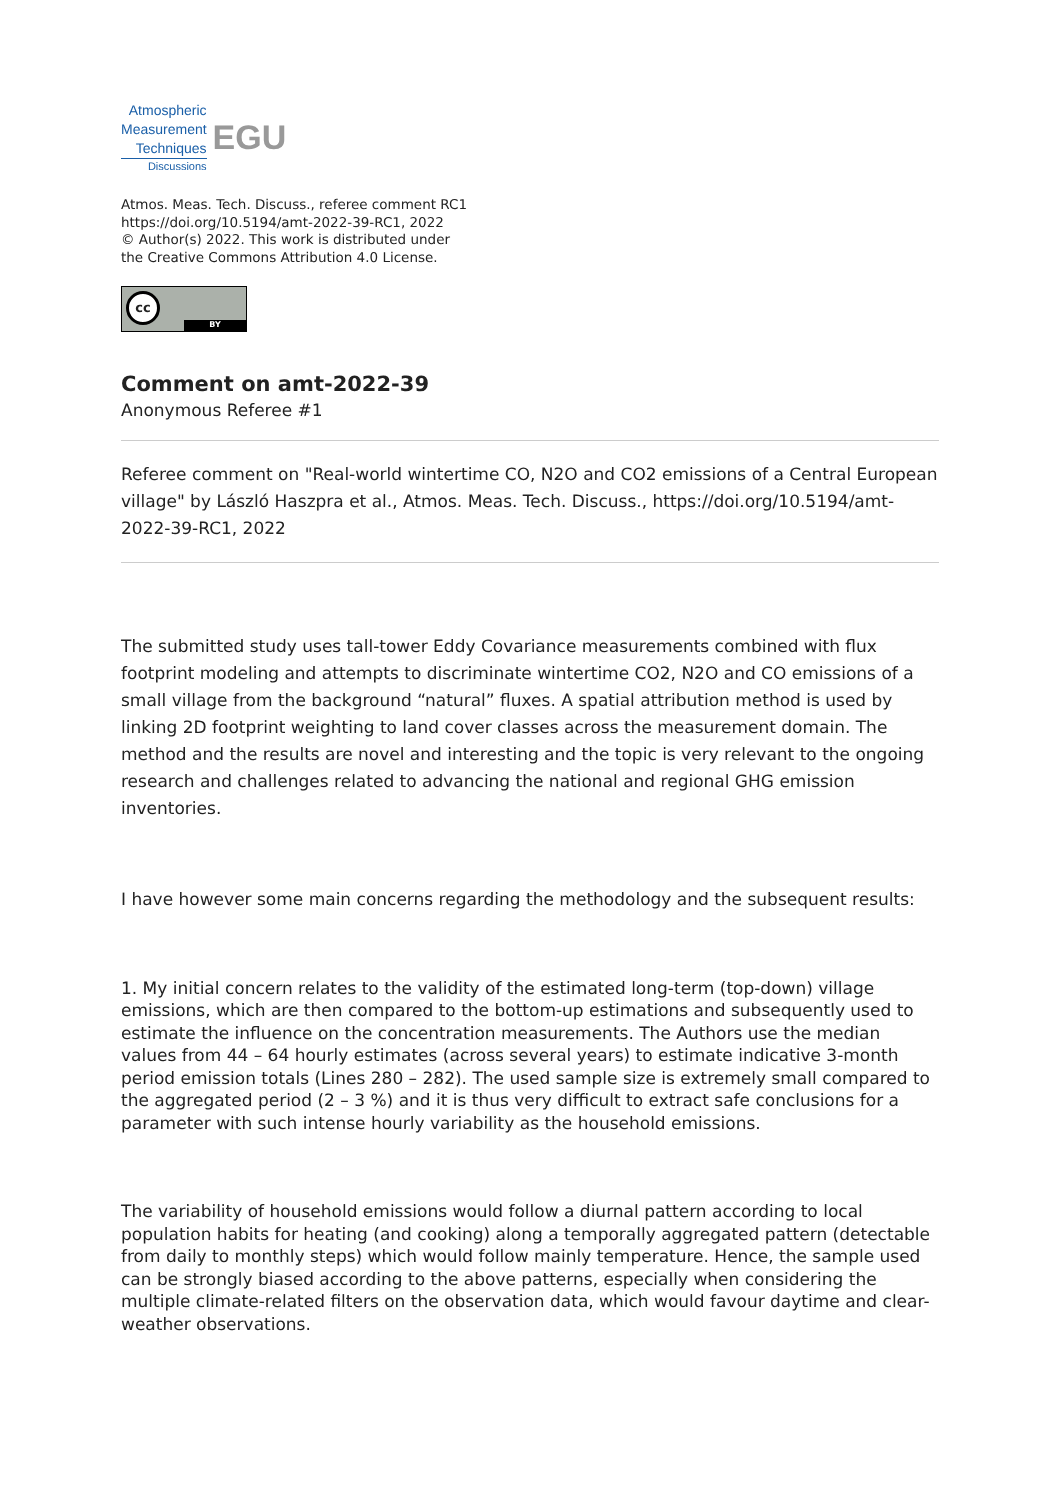Atmospheric
Measurement
Techniques
Discussions
EGU
Atmos. Meas. Tech. Discuss., referee comment RC1
https://doi.org/10.5194/amt-2022-39-RC1, 2022
© Author(s) 2022. This work is distributed under
the Creative Commons Attribution 4.0 License.
cc
BY
Comment on amt-2022-39
Anonymous Referee #1
Referee comment on "Real-world wintertime CO, N2O and CO2 emissions of a Central European village" by László Haszpra et al., Atmos. Meas. Tech. Discuss., https://doi.org/10.5194/amt-2022-39-RC1, 2022
The submitted study uses tall-tower Eddy Covariance measurements combined with flux footprint modeling and attempts to discriminate wintertime CO2, N2O and CO emissions of a small village from the background “natural” fluxes. A spatial attribution method is used by linking 2D footprint weighting to land cover classes across the measurement domain. The method and the results are novel and interesting and the topic is very relevant to the ongoing research and challenges related to advancing the national and regional GHG emission inventories.
I have however some main concerns regarding the methodology and the subsequent results:
1. My initial concern relates to the validity of the estimated long-term (top-down) village emissions, which are then compared to the bottom-up estimations and subsequently used to estimate the influence on the concentration measurements. The Authors use the median values from 44 – 64 hourly estimates (across several years) to estimate indicative 3-month period emission totals (Lines 280 – 282). The used sample size is extremely small compared to the aggregated period (2 – 3 %) and it is thus very difficult to extract safe conclusions for a parameter with such intense hourly variability as the household emissions.
The variability of household emissions would follow a diurnal pattern according to local population habits for heating (and cooking) along a temporally aggregated pattern (detectable from daily to monthly steps) which would follow mainly temperature. Hence, the sample used can be strongly biased according to the above patterns, especially when considering the multiple climate-related filters on the observation data, which would favour daytime and clear-weather observations.